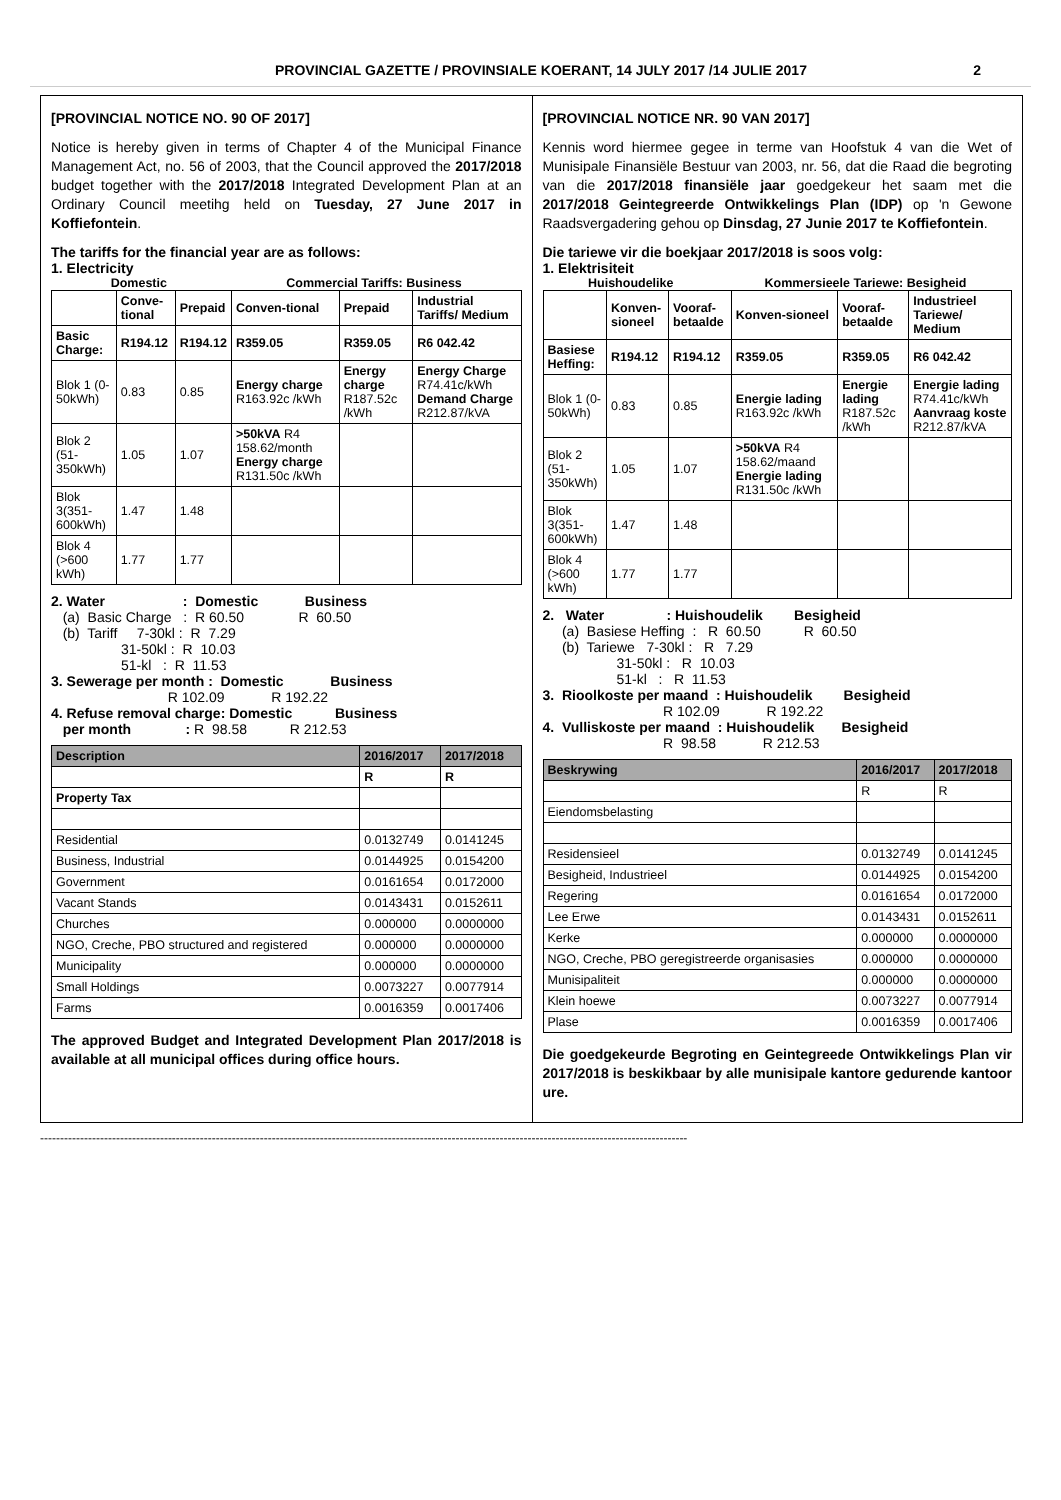PROVINCIAL GAZETTE / PROVINSIALE KOERANT, 14 JULY 2017 /14 JULIE 2017 2
[PROVINCIAL NOTICE NO. 90 OF 2017]
Notice is hereby given in terms of Chapter 4 of the Municipal Finance Management Act, no. 56 of 2003, that the Council approved the 2017/2018 budget together with the 2017/2018 Integrated Development Plan at an Ordinary Council meetihg held on Tuesday, 27 June 2017 in Koffiefontein.
The tariffs for the financial year are as follows:
1. Electricity
Domestic Commercial Tariffs: Business
| | Conve-tional | Prepaid | Conven-tional | Prepaid | Industrial Tariffs/ Medium |
| --- | --- | --- | --- | --- | --- |
| Basic Charge: | R194.12 | R194.12 | R359.05 | R359.05 | R6 042.42 |
| Blok 1 (0-50kWh) | 0.83 | 0.85 | Energy charge R163.92c /kWh | Energy charge R187.52c /kWh | Energy Charge R74.41c/kWh Demand Charge R212.87/kVA |
| Blok 2 (51-350kWh) | 1.05 | 1.07 | >50kVA R4 158.62/month Energy charge R131.50c /kWh | | |
| Blok 3(351-600kWh) | 1.47 | 1.48 | | | |
| Blok 4 (>600 kWh) | 1.77 | 1.77 | | | |
2. Water                    :  Domestic            Business
   (a)  Basic Charge   :  R 60.50              R  60.50
   (b)  Tariff     7-30kl :  R  7.29
                  31-50kl :  R  10.03
                  51-kl   :  R  11.53
3. Sewerage per month :  Domestic            Business
                              R 102.09            R 192.22
4. Refuse removal charge: Domestic           Business
   per month              : R  98.58           R 212.53
| Description | 2016/2017 | 2017/2018 |
| --- | --- | --- |
| | R | R |
| Property Tax | | |
| Residential | 0.0132749 | 0.0141245 |
| Business, Industrial | 0.0144925 | 0.0154200 |
| Government | 0.0161654 | 0.0172000 |
| Vacant Stands | 0.0143431 | 0.0152611 |
| Churches | 0.000000 | 0.0000000 |
| NGO, Creche, PBO structured and registered | 0.000000 | 0.0000000 |
| Municipality | 0.000000 | 0.0000000 |
| Small Holdings | 0.0073227 | 0.0077914 |
| Farms | 0.0016359 | 0.0017406 |
The approved Budget and Integrated Development Plan 2017/2018 is available at all municipal offices during office hours.
[PROVINCIAL NOTICE NR. 90 VAN 2017]
Kennis word hiermee gegee in terme van Hoofstuk 4 van die Wet of Munisipale Finansiële Bestuur van 2003, nr. 56, dat die Raad die begroting van die 2017/2018 finansiële jaar goedgekeur het saam met die 2017/2018 Geintegreerde Ontwikkelings Plan (IDP) op 'n Gewone Raadsvergadering gehou op Dinsdag, 27 Junie 2017 te Koffiefontein.
Die tariewe vir die boekjaar 2017/2018 is soos volg:
1. Elektrisiteit
Huishoudelike Kommersieele Tariewe: Besigheid
| | Konven-sioneel | Vooraf-betaalde | Konven-sioneel | Vooraf-betaalde | Industrieel Tariewe/ Medium |
| --- | --- | --- | --- | --- | --- |
| Basiese Heffing: | R194.12 | R194.12 | R359.05 | R359.05 | R6 042.42 |
| Blok 1 (0-50kWh) | 0.83 | 0.85 | Energie lading R163.92c /kWh | Energie lading R187.52c /kWh | Energie lading R74.41c/kWh Aanvraag koste R212.87/kVA |
| Blok 2 (51-350kWh) | 1.05 | 1.07 | >50kVA R4 158.62/maand Energie lading R131.50c /kWh | | |
| Blok 3(351-600kWh) | 1.47 | 1.48 | | | |
| Blok 4 (>600 kWh) | 1.77 | 1.77 | | | |
2.   Water                : Huishoudelik        Besigheid
     (a)  Basiese Heffing  :   R  60.50           R  60.50
     (b)  Tariewe   7-30kl :   R   7.29
                   31-50kl :   R  10.03
                   51-kl   :   R  11.53
3.  Rioolkoste per maand  : Huishoudelik        Besigheid
                               R 102.09            R 192.22
4.  Vulliskoste per maand  : Huishoudelik       Besigheid
                               R  98.58            R 212.53
| Beskrywing | 2016/2017 | 2017/2018 |
| --- | --- | --- |
| | R | R |
| Eiendomsbelasting | | |
| Residensieel | 0.0132749 | 0.0141245 |
| Besigheid, Industrieel | 0.0144925 | 0.0154200 |
| Regering | 0.0161654 | 0.0172000 |
| Lee Erwe | 0.0143431 | 0.0152611 |
| Kerke | 0.000000 | 0.0000000 |
| NGO, Creche, PBO geregistreerde organisasies | 0.000000 | 0.0000000 |
| Munisipaliteit | 0.000000 | 0.0000000 |
| Klein hoewe | 0.0073227 | 0.0077914 |
| Plase | 0.0016359 | 0.0017406 |
Die goedgekeurde Begroting en Geintegreede Ontwikkelings Plan vir 2017/2018 is beskikbaar by alle munisipale kantore gedurende kantoor ure.
------------------------------------------------------------------------------------------------------------------------------------------------------------------